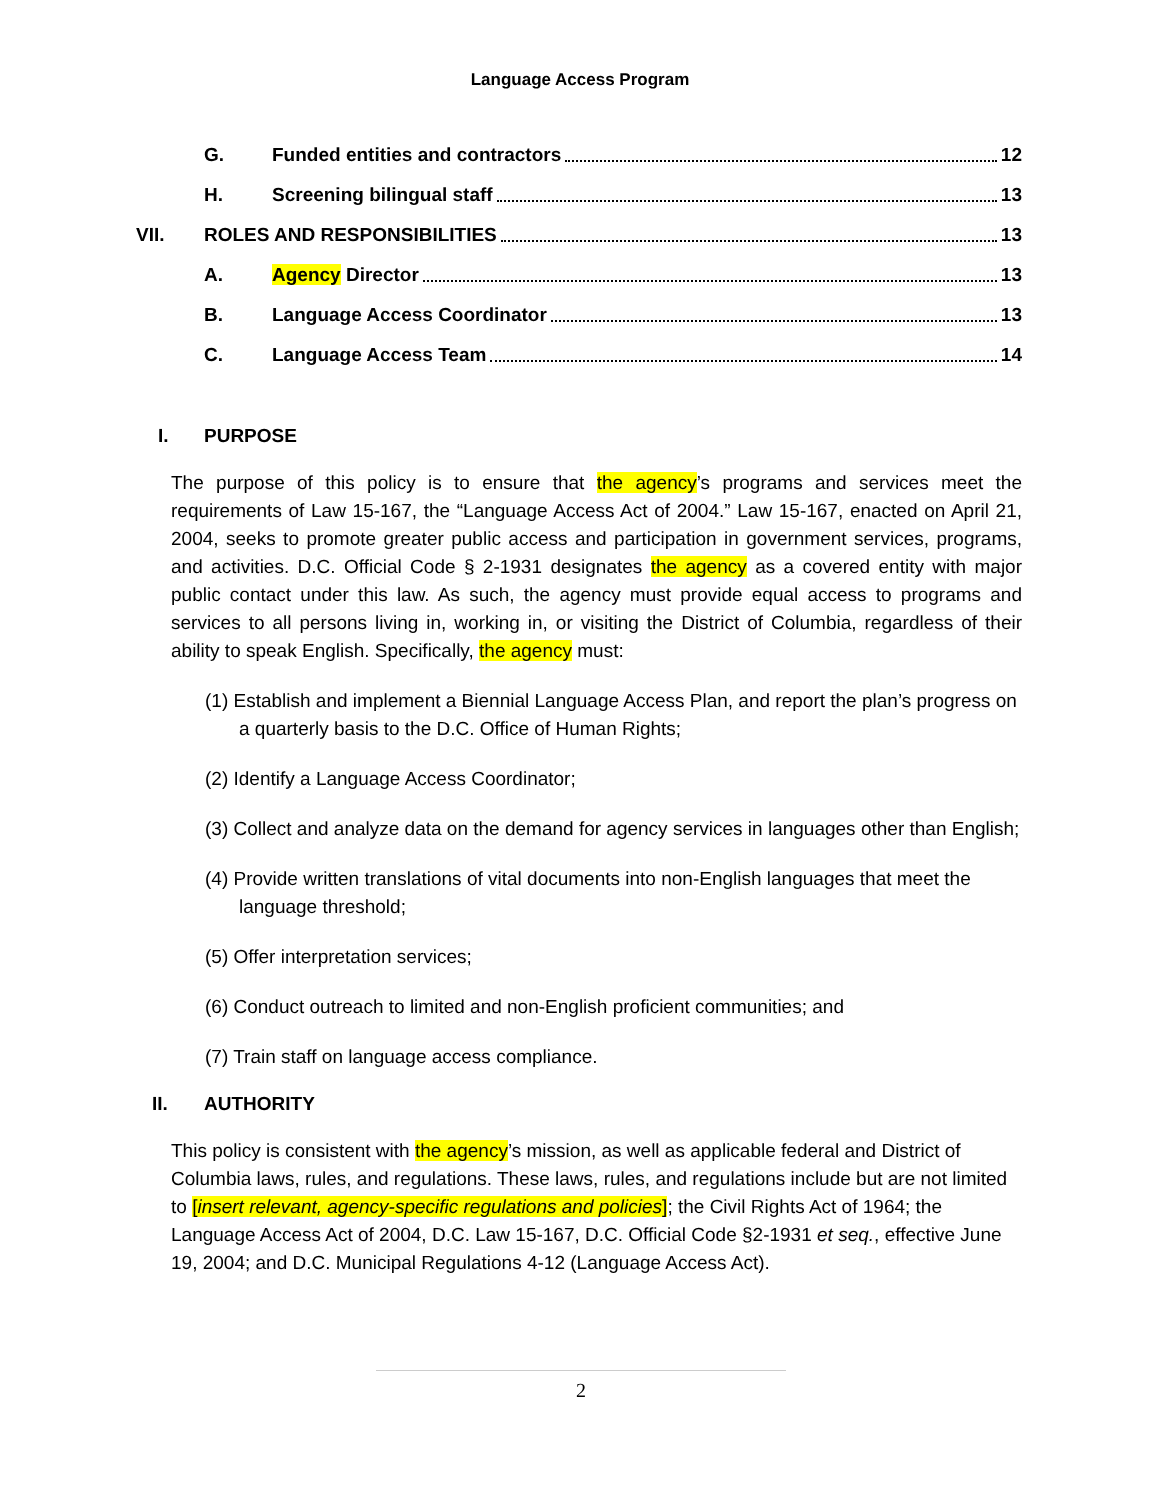Language Access Program
G. Funded entities and contractors 12
H. Screening bilingual staff 13
VII. ROLES AND RESPONSIBILITIES 13
A. Agency Director 13
B. Language Access Coordinator 13
C. Language Access Team 14
I. PURPOSE
The purpose of this policy is to ensure that the agency’s programs and services meet the requirements of Law 15-167, the “Language Access Act of 2004.” Law 15-167, enacted on April 21, 2004, seeks to promote greater public access and participation in government services, programs, and activities. D.C. Official Code § 2-1931 designates the agency as a covered entity with major public contact under this law. As such, the agency must provide equal access to programs and services to all persons living in, working in, or visiting the District of Columbia, regardless of their ability to speak English. Specifically, the agency must:
(1) Establish and implement a Biennial Language Access Plan, and report the plan’s progress on a quarterly basis to the D.C. Office of Human Rights;
(2) Identify a Language Access Coordinator;
(3) Collect and analyze data on the demand for agency services in languages other than English;
(4) Provide written translations of vital documents into non-English languages that meet the language threshold;
(5) Offer interpretation services;
(6) Conduct outreach to limited and non-English proficient communities; and
(7) Train staff on language access compliance.
II. AUTHORITY
This policy is consistent with the agency’s mission, as well as applicable federal and District of Columbia laws, rules, and regulations. These laws, rules, and regulations include but are not limited to [insert relevant, agency-specific regulations and policies]; the Civil Rights Act of 1964; the Language Access Act of 2004, D.C. Law 15-167, D.C. Official Code §2-1931 et seq., effective June 19, 2004; and D.C. Municipal Regulations 4-12 (Language Access Act).
2